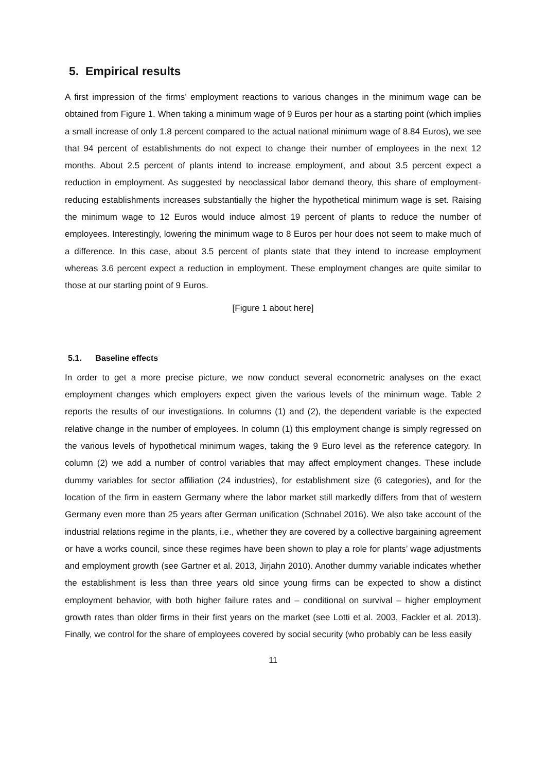5. Empirical results
A first impression of the firms’ employment reactions to various changes in the minimum wage can be obtained from Figure 1. When taking a minimum wage of 9 Euros per hour as a starting point (which implies a small increase of only 1.8 percent compared to the actual national minimum wage of 8.84 Euros), we see that 94 percent of establishments do not expect to change their number of employees in the next 12 months. About 2.5 percent of plants intend to increase employment, and about 3.5 percent expect a reduction in employment. As suggested by neoclassical labor demand theory, this share of employment-reducing establishments increases substantially the higher the hypothetical minimum wage is set. Raising the minimum wage to 12 Euros would induce almost 19 percent of plants to reduce the number of employees. Interestingly, lowering the minimum wage to 8 Euros per hour does not seem to make much of a difference. In this case, about 3.5 percent of plants state that they intend to increase employment whereas 3.6 percent expect a reduction in employment. These employment changes are quite similar to those at our starting point of 9 Euros.
[Figure 1 about here]
5.1. Baseline effects
In order to get a more precise picture, we now conduct several econometric analyses on the exact employment changes which employers expect given the various levels of the minimum wage. Table 2 reports the results of our investigations. In columns (1) and (2), the dependent variable is the expected relative change in the number of employees. In column (1) this employment change is simply regressed on the various levels of hypothetical minimum wages, taking the 9 Euro level as the reference category. In column (2) we add a number of control variables that may affect employment changes. These include dummy variables for sector affiliation (24 industries), for establishment size (6 categories), and for the location of the firm in eastern Germany where the labor market still markedly differs from that of western Germany even more than 25 years after German unification (Schnabel 2016). We also take account of the industrial relations regime in the plants, i.e., whether they are covered by a collective bargaining agreement or have a works council, since these regimes have been shown to play a role for plants’ wage adjustments and employment growth (see Gartner et al. 2013, Jirjahn 2010). Another dummy variable indicates whether the establishment is less than three years old since young firms can be expected to show a distinct employment behavior, with both higher failure rates and – conditional on survival – higher employment growth rates than older firms in their first years on the market (see Lotti et al. 2003, Fackler et al. 2013). Finally, we control for the share of employees covered by social security (who probably can be less easily
11